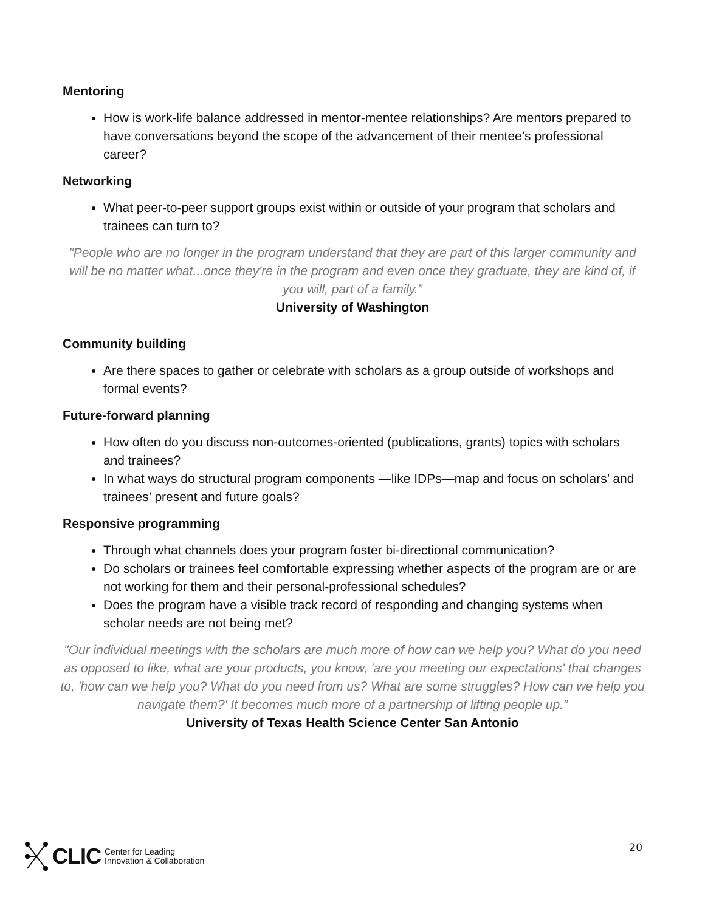Mentoring
How is work-life balance addressed in mentor-mentee relationships? Are mentors prepared to have conversations beyond the scope of the advancement of their mentee’s professional career?
Networking
What peer-to-peer support groups exist within or outside of your program that scholars and trainees can turn to?
"People who are no longer in the program understand that they are part of this larger community and will be no matter what...once they're in the program and even once they graduate, they are kind of, if you will, part of a family.”
University of Washington
Community building
Are there spaces to gather or celebrate with scholars as a group outside of workshops and formal events?
Future-forward planning
How often do you discuss non-outcomes-oriented (publications, grants) topics with scholars and trainees?
In what ways do structural program components —like IDPs—map and focus on scholars’ and trainees’ present and future goals?
Responsive programming
Through what channels does your program foster bi-directional communication?
Do scholars or trainees feel comfortable expressing whether aspects of the program are or are not working for them and their personal-professional schedules?
Does the program have a visible track record of responding and changing systems when scholar needs are not being met?
"Our individual meetings with the scholars are much more of how can we help you? What do you need as opposed to like, what are your products, you know, 'are you meeting our expectations' that changes to, 'how can we help you? What do you need from us? What are some struggles? How can we help you navigate them?' It becomes much more of a partnership of lifting people up.”
University of Texas Health Science Center San Antonio
CLIC Center for Leading
Innovation & Collaboration
20